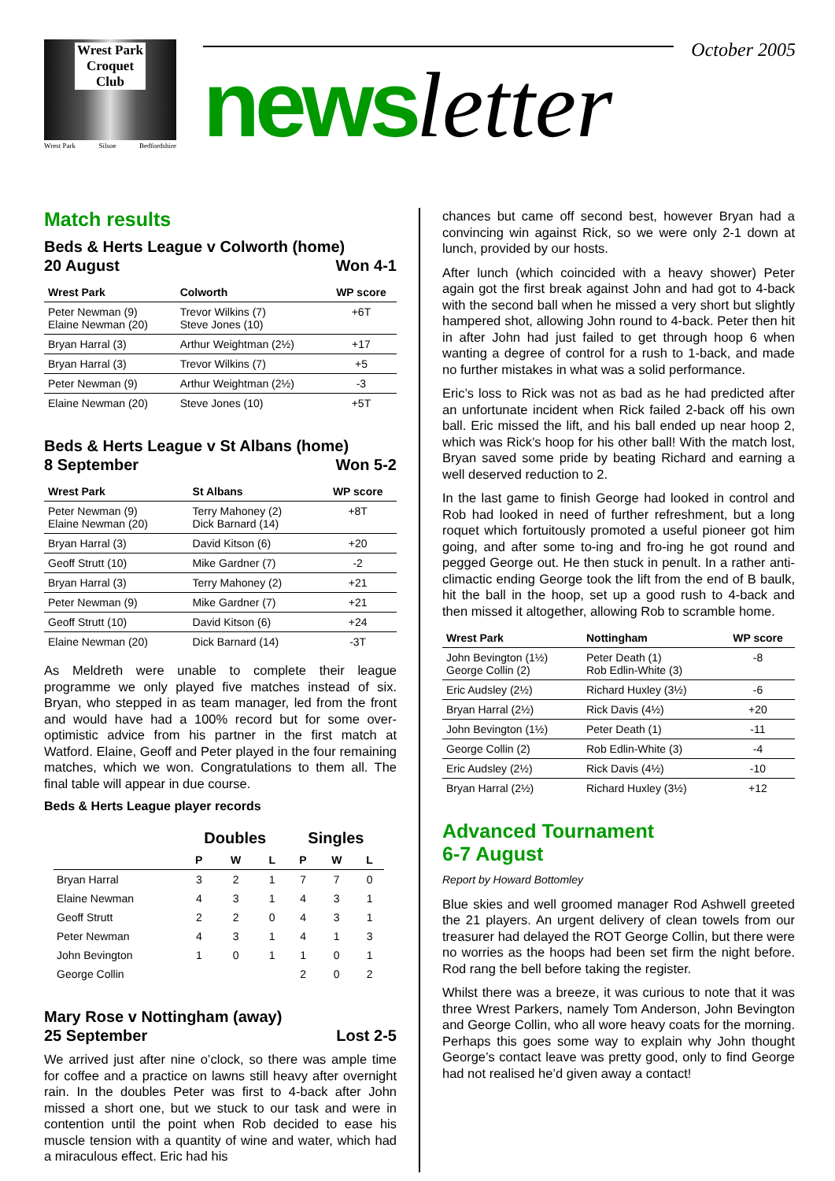Wrest Park
Croquet
Club
Wrest Park Silsoe Bedfordshire
October 2005
news letter
Match results
Beds & Herts League v Colworth (home)
20 August Won 4-1
| Wrest Park | Colworth | WP score |
| --- | --- | --- |
| Peter Newman (9) Elaine Newman (20) | Trevor Wilkins (7) Steve Jones (10) | +6T |
| Bryan Harral (3) | Arthur Weightman (2½) | +17 |
| Bryan Harral (3) | Trevor Wilkins (7) | +5 |
| Peter Newman (9) | Arthur Weightman (2½) | -3 |
| Elaine Newman (20) | Steve Jones (10) | +5T |
Beds & Herts League v St Albans (home)
8 September Won 5-2
| Wrest Park | St Albans | WP score |
| --- | --- | --- |
| Peter Newman (9) Elaine Newman (20) | Terry Mahoney (2) Dick Barnard (14) | +8T |
| Bryan Harral (3) | David Kitson (6) | +20 |
| Geoff Strutt (10) | Mike Gardner (7) | -2 |
| Bryan Harral (3) | Terry Mahoney (2) | +21 |
| Peter Newman (9) | Mike Gardner (7) | +21 |
| Geoff Strutt (10) | David Kitson (6) | +24 |
| Elaine Newman (20) | Dick Barnard (14) | -3T |
As Meldreth were unable to complete their league programme we only played five matches instead of six. Bryan, who stepped in as team manager, led from the front and would have had a 100% record but for some over-optimistic advice from his partner in the first match at Watford. Elaine, Geoff and Peter played in the four remaining matches, which we won. Congratulations to them all. The final table will appear in due course.
Beds & Herts League player records
| | Doubles | | | Singles | | |
| --- | --- | --- | --- | --- | --- | --- |
| | P | W | L | P | W | L |
| Bryan Harral | 3 | 2 | 1 | 7 | 7 | 0 |
| Elaine Newman | 4 | 3 | 1 | 4 | 3 | 1 |
| Geoff Strutt | 2 | 2 | 0 | 4 | 3 | 1 |
| Peter Newman | 4 | 3 | 1 | 4 | 1 | 3 |
| John Bevington | 1 | 0 | 1 | 1 | 0 | 1 |
| George Collin | | | | 2 | 0 | 2 |
Mary Rose v Nottingham (away)
25 September Lost 2-5
We arrived just after nine o’clock, so there was ample time for coffee and a practice on lawns still heavy after overnight rain. In the doubles Peter was first to 4-back after John missed a short one, but we stuck to our task and were in contention until the point when Rob decided to ease his muscle tension with a quantity of wine and water, which had a miraculous effect. Eric had his
chances but came off second best, however Bryan had a convincing win against Rick, so we were only 2-1 down at lunch, provided by our hosts.
After lunch (which coincided with a heavy shower) Peter again got the first break against John and had got to 4-back with the second ball when he missed a very short but slightly hampered shot, allowing John round to 4-back. Peter then hit in after John had just failed to get through hoop 6 when wanting a degree of control for a rush to 1-back, and made no further mistakes in what was a solid performance.
Eric’s loss to Rick was not as bad as he had predicted after an unfortunate incident when Rick failed 2-back off his own ball. Eric missed the lift, and his ball ended up near hoop 2, which was Rick’s hoop for his other ball! With the match lost, Bryan saved some pride by beating Richard and earning a well deserved reduction to 2.
In the last game to finish George had looked in control and Rob had looked in need of further refreshment, but a long roquet which fortuitously promoted a useful pioneer got him going, and after some to-ing and fro-ing he got round and pegged George out. He then stuck in penult. In a rather anti-climactic ending George took the lift from the end of B baulk, hit the ball in the hoop, set up a good rush to 4-back and then missed it altogether, allowing Rob to scramble home.
| Wrest Park | Nottingham | WP score |
| --- | --- | --- |
| John Bevington (1½) George Collin (2) | Peter Death (1) Rob Edlin-White (3) | -8 |
| Eric Audsley (2½) | Richard Huxley (3½) | -6 |
| Bryan Harral (2½) | Rick Davis (4½) | +20 |
| John Bevington (1½) | Peter Death (1) | -11 |
| George Collin (2) | Rob Edlin-White (3) | -4 |
| Eric Audsley (2½) | Rick Davis (4½) | -10 |
| Bryan Harral (2½) | Richard Huxley (3½) | +12 |
Advanced Tournament
6-7 August
Report by Howard Bottomley
Blue skies and well groomed manager Rod Ashwell greeted the 21 players. An urgent delivery of clean towels from our treasurer had delayed the ROT George Collin, but there were no worries as the hoops had been set firm the night before. Rod rang the bell before taking the register.
Whilst there was a breeze, it was curious to note that it was three Wrest Parkers, namely Tom Anderson, John Bevington and George Collin, who all wore heavy coats for the morning. Perhaps this goes some way to explain why John thought George’s contact leave was pretty good, only to find George had not realised he’d given away a contact!